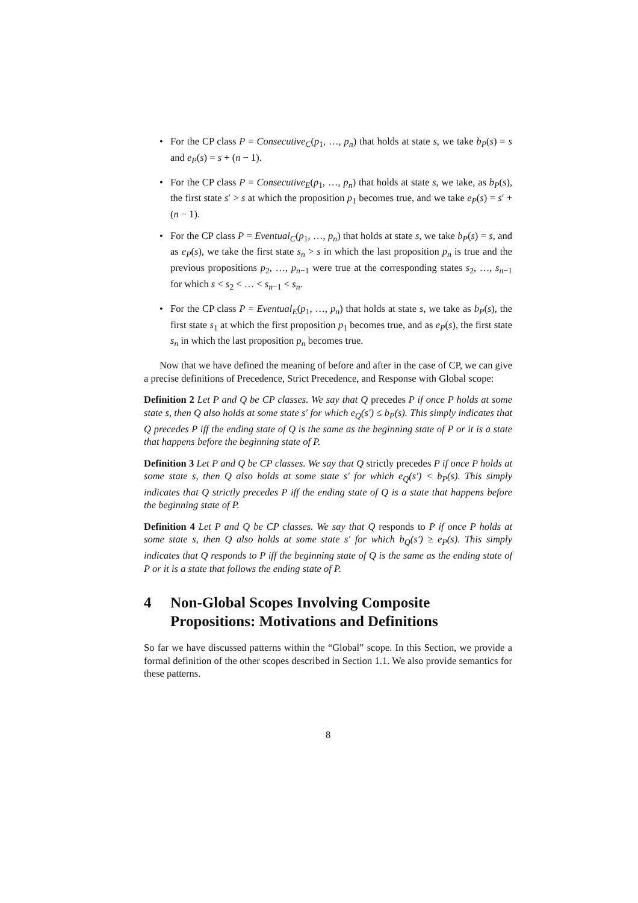• For the CP class P = Consecutive<sub>C</sub>(p<sub>1</sub>, …, p<sub>n</sub>) that holds at state s, we take b<sub>P</sub>(s) = s and e<sub>P</sub>(s) = s + (n − 1).
• For the CP class P = Consecutive<sub>E</sub>(p<sub>1</sub>, …, p<sub>n</sub>) that holds at state s, we take, as b<sub>P</sub>(s), the first state s′ > s at which the proposition p<sub>1</sub> becomes true, and we take e<sub>P</sub>(s) = s′ + (n − 1).
• For the CP class P = Eventual<sub>C</sub>(p<sub>1</sub>, …, p<sub>n</sub>) that holds at state s, we take b<sub>P</sub>(s) = s, and as e<sub>P</sub>(s), we take the first state s<sub>n</sub> > s in which the last proposition p<sub>n</sub> is true and the previous propositions p<sub>2</sub>, …, p<sub>n−1</sub> were true at the corresponding states s<sub>2</sub>, …, s<sub>n−1</sub> for which s < s<sub>2</sub> < … < s<sub>n−1</sub> < s<sub>n</sub>.
• For the CP class P = Eventual<sub>E</sub>(p<sub>1</sub>, …, p<sub>n</sub>) that holds at state s, we take as b<sub>P</sub>(s), the first state s<sub>1</sub> at which the first proposition p<sub>1</sub> becomes true, and as e<sub>P</sub>(s), the first state s<sub>n</sub> in which the last proposition p<sub>n</sub> becomes true.
Now that we have defined the meaning of before and after in the case of CP, we can give a precise definitions of Precedence, Strict Precedence, and Response with Global scope:
Definition 2 Let P and Q be CP classes. We say that Q precedes P if once P holds at some state s, then Q also holds at some state s′ for which e<sub>Q</sub>(s′) ≤ b<sub>P</sub>(s). This simply indicates that Q precedes P iff the ending state of Q is the same as the beginning state of P or it is a state that happens before the beginning state of P.
Definition 3 Let P and Q be CP classes. We say that Q strictly precedes P if once P holds at some state s, then Q also holds at some state s′ for which e<sub>Q</sub>(s′) < b<sub>P</sub>(s). This simply indicates that Q strictly precedes P iff the ending state of Q is a state that happens before the beginning state of P.
Definition 4 Let P and Q be CP classes. We say that Q responds to P if once P holds at some state s, then Q also holds at some state s′ for which b<sub>Q</sub>(s′) ≥ e<sub>P</sub>(s). This simply indicates that Q responds to P iff the beginning state of Q is the same as the ending state of P or it is a state that follows the ending state of P.
4 Non-Global Scopes Involving Composite Propositions: Motivations and Definitions
So far we have discussed patterns within the “Global” scope. In this Section, we provide a formal definition of the other scopes described in Section 1.1. We also provide semantics for these patterns.
8